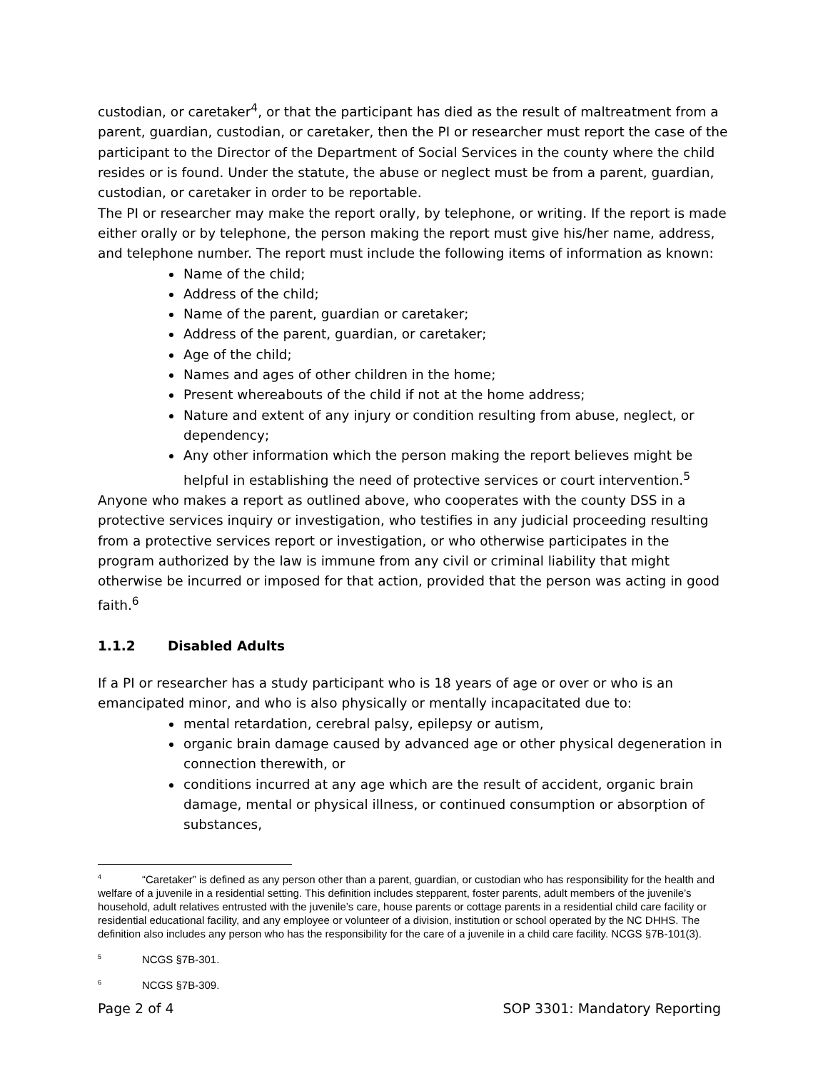custodian, or caretaker<sup>4</sup>, or that the participant has died as the result of maltreatment from a parent, guardian, custodian, or caretaker, then the PI or researcher must report the case of the participant to the Director of the Department of Social Services in the county where the child resides or is found. Under the statute, the abuse or neglect must be from a parent, guardian, custodian, or caretaker in order to be reportable.
The PI or researcher may make the report orally, by telephone, or writing. If the report is made either orally or by telephone, the person making the report must give his/her name, address, and telephone number. The report must include the following items of information as known:
Name of the child;
Address of the child;
Name of the parent, guardian or caretaker;
Address of the parent, guardian, or caretaker;
Age of the child;
Names and ages of other children in the home;
Present whereabouts of the child if not at the home address;
Nature and extent of any injury or condition resulting from abuse, neglect, or dependency;
Any other information which the person making the report believes might be helpful in establishing the need of protective services or court intervention.<sup>5</sup>
Anyone who makes a report as outlined above, who cooperates with the county DSS in a protective services inquiry or investigation, who testifies in any judicial proceeding resulting from a protective services report or investigation, or who otherwise participates in the program authorized by the law is immune from any civil or criminal liability that might otherwise be incurred or imposed for that action, provided that the person was acting in good faith.<sup>6</sup>
1.1.2 Disabled Adults
If a PI or researcher has a study participant who is 18 years of age or over or who is an emancipated minor, and who is also physically or mentally incapacitated due to:
mental retardation, cerebral palsy, epilepsy or autism,
organic brain damage caused by advanced age or other physical degeneration in connection therewith, or
conditions incurred at any age which are the result of accident, organic brain damage, mental or physical illness, or continued consumption or absorption of substances,
<sup>4</sup> “Caretaker” is defined as any person other than a parent, guardian, or custodian who has responsibility for the health and welfare of a juvenile in a residential setting. This definition includes stepparent, foster parents, adult members of the juvenile’s household, adult relatives entrusted with the juvenile’s care, house parents or cottage parents in a residential child care facility or residential educational facility, and any employee or volunteer of a division, institution or school operated by the NC DHHS. The definition also includes any person who has the responsibility for the care of a juvenile in a child care facility. NCGS §7B-101(3).
<sup>5</sup> NCGS §7B-301.
<sup>6</sup> NCGS §7B-309.
Page 2 of 4 SOP 3301: Mandatory Reporting